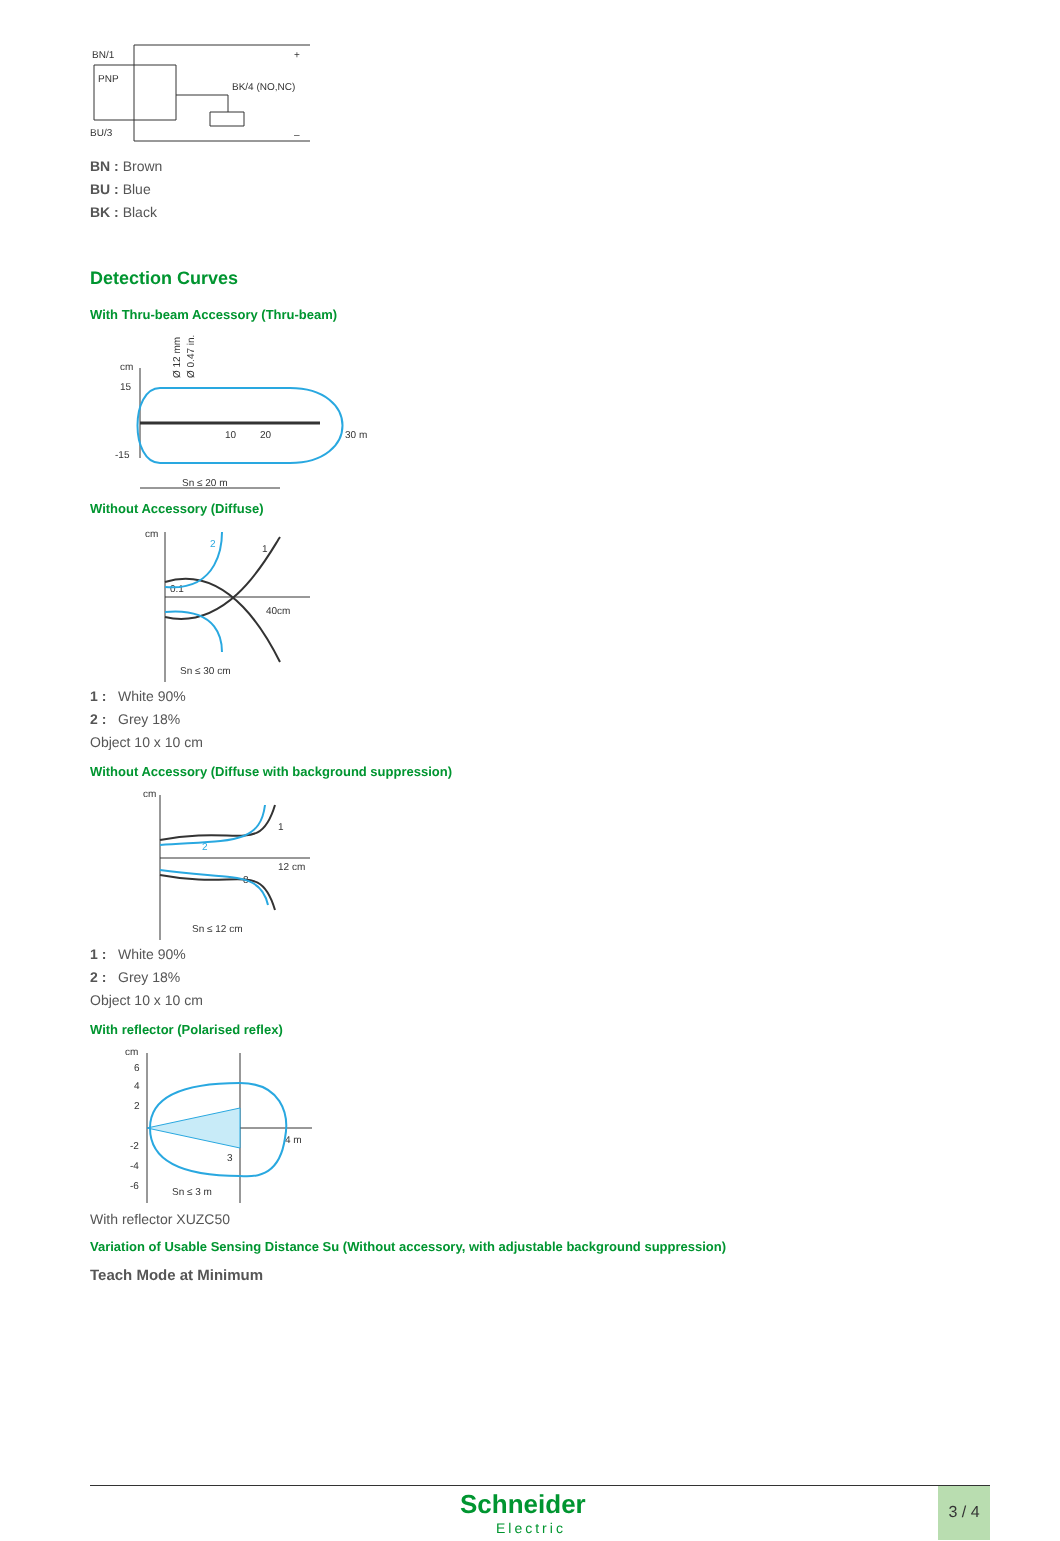BN/1
PNP
BK/4 (NO,NC)
BU/3
+
–
BN : Brown
BU : Blue
BK : Black
Detection Curves
With Thru-beam Accessory (Thru-beam)
cm
15
-15
10
20
30 m
Sn ≤ 20 m
Ø 12 mm
Ø 0.47 in.
Without Accessory (Diffuse)
cm
0.1
40cm
Sn ≤ 30 cm
2
1
1 : White 90%
2 : Grey 18%
Object 10 x 10 cm
Without Accessory (Diffuse with background suppression)
cm
2
1
12 cm
8
Sn ≤ 12 cm
1 : White 90%
2 : Grey 18%
Object 10 x 10 cm
With reflector (Polarised reflex)
cm
6
4
2
-2
-4
-6
4 m
3
Sn ≤ 3 m
With reflector XUZC50
Variation of Usable Sensing Distance Su (Without accessory, with adjustable background suppression)
Teach Mode at Minimum
Schneider
Electric
3 / 4